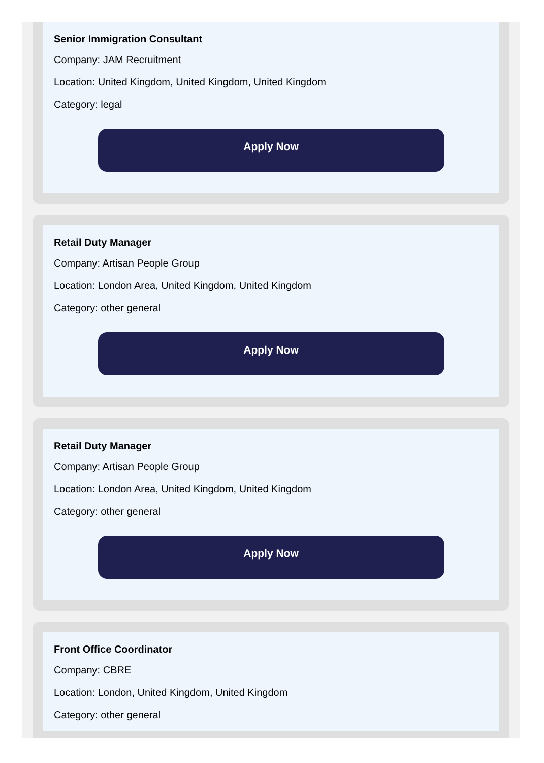Senior Immigration Consultant
Company: JAM Recruitment
Location: United Kingdom, United Kingdom, United Kingdom
Category: legal
Apply Now
Retail Duty Manager
Company: Artisan People Group
Location: London Area, United Kingdom, United Kingdom
Category: other general
Apply Now
Retail Duty Manager
Company: Artisan People Group
Location: London Area, United Kingdom, United Kingdom
Category: other general
Apply Now
Front Office Coordinator
Company: CBRE
Location: London, United Kingdom, United Kingdom
Category: other general